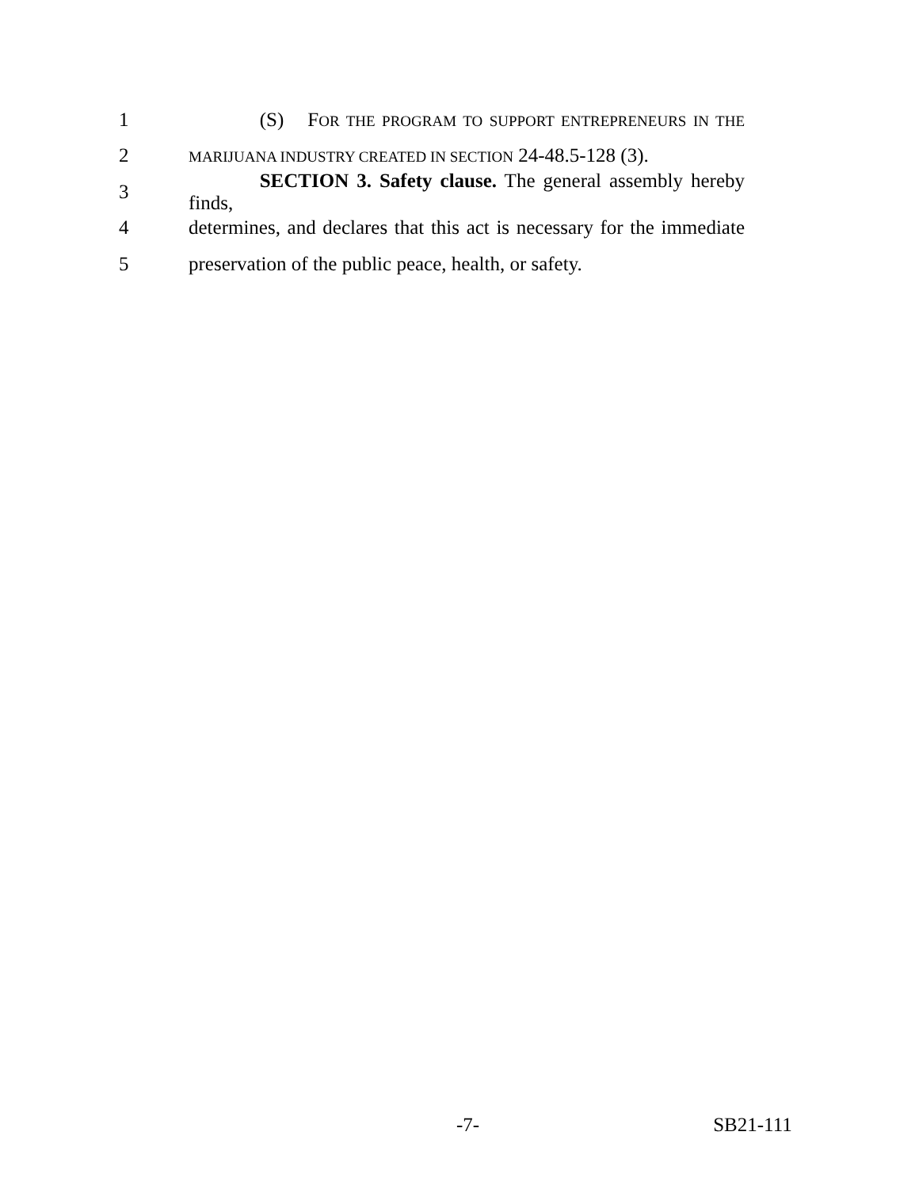1 (S) FOR THE PROGRAM TO SUPPORT ENTREPRENEURS IN THE
2 MARIJUANA INDUSTRY CREATED IN SECTION 24-48.5-128 (3).
3 SECTION 3. Safety clause. The general assembly hereby finds,
4 determines, and declares that this act is necessary for the immediate
5 preservation of the public peace, health, or safety.
-7- SB21-111